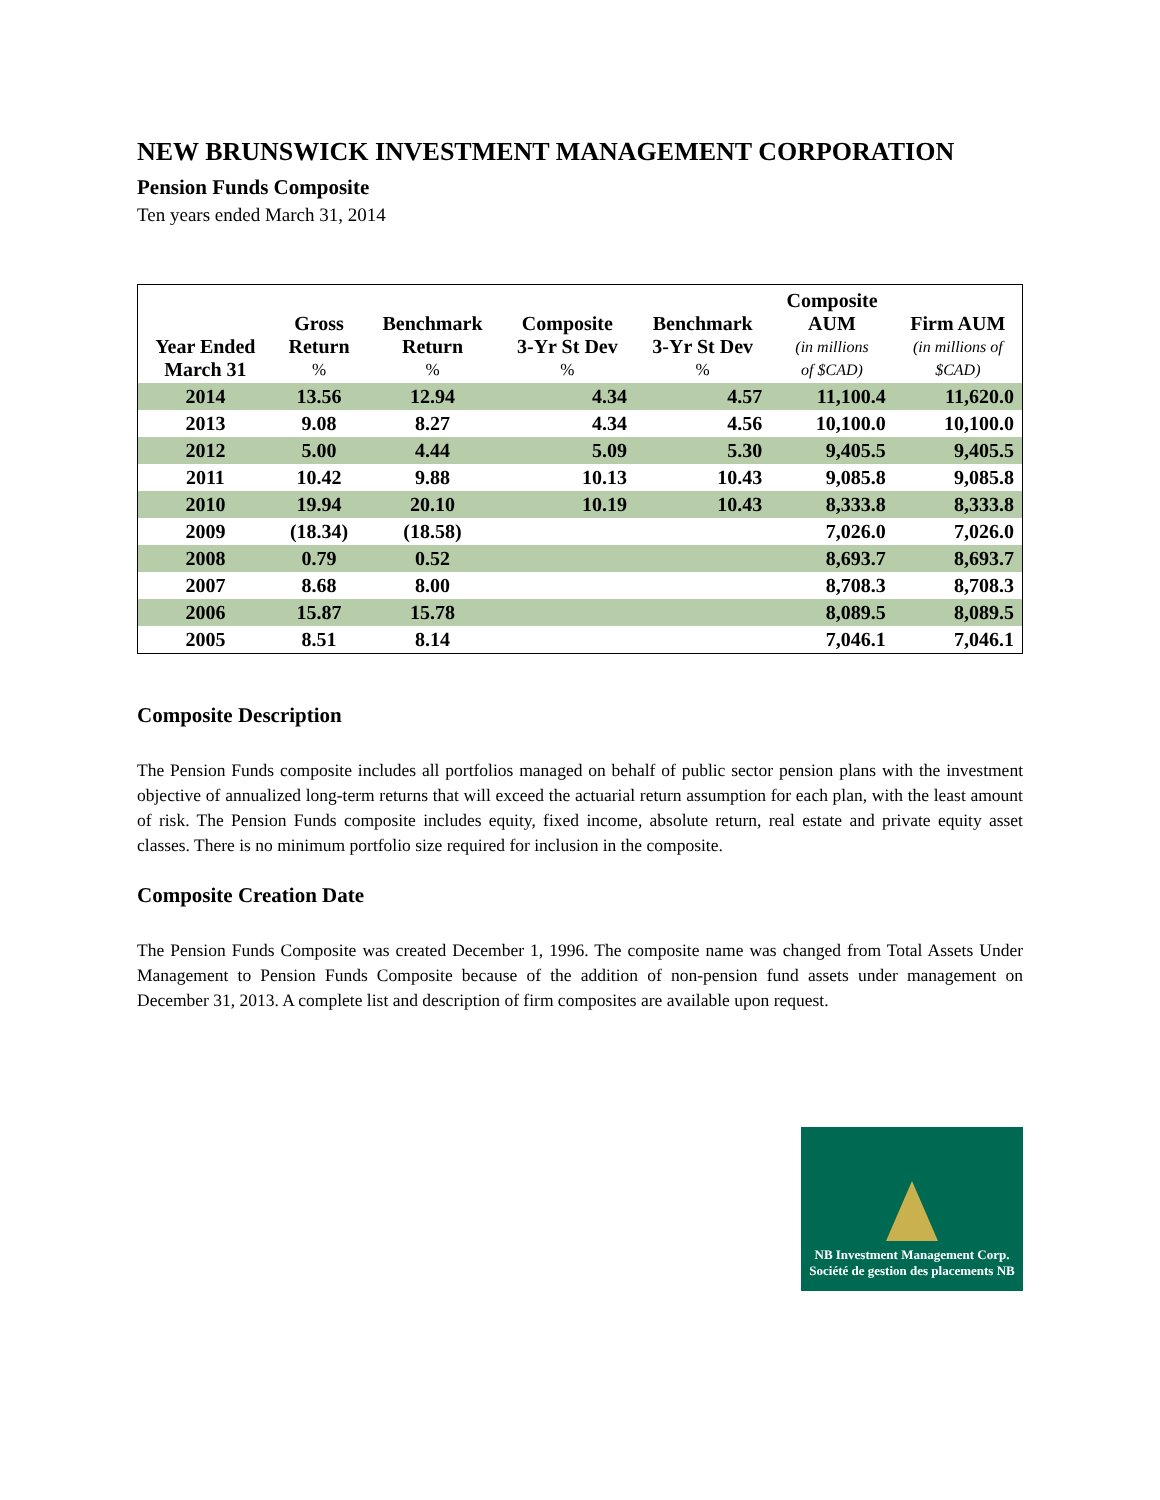NEW BRUNSWICK INVESTMENT MANAGEMENT CORPORATION
Pension Funds Composite
Ten years ended March 31, 2014
| Year Ended March 31 | Gross Return % | Benchmark Return % | Composite 3-Yr St Dev % | Benchmark 3-Yr St Dev % | Composite AUM (in millions of $CAD) | Firm AUM (in millions of $CAD) |
| --- | --- | --- | --- | --- | --- | --- |
| 2014 | 13.56 | 12.94 | 4.34 | 4.57 | 11,100.4 | 11,620.0 |
| 2013 | 9.08 | 8.27 | 4.34 | 4.56 | 10,100.0 | 10,100.0 |
| 2012 | 5.00 | 4.44 | 5.09 | 5.30 | 9,405.5 | 9,405.5 |
| 2011 | 10.42 | 9.88 | 10.13 | 10.43 | 9,085.8 | 9,085.8 |
| 2010 | 19.94 | 20.10 | 10.19 | 10.43 | 8,333.8 | 8,333.8 |
| 2009 | (18.34) | (18.58) | | | 7,026.0 | 7,026.0 |
| 2008 | 0.79 | 0.52 | | | 8,693.7 | 8,693.7 |
| 2007 | 8.68 | 8.00 | | | 8,708.3 | 8,708.3 |
| 2006 | 15.87 | 15.78 | | | 8,089.5 | 8,089.5 |
| 2005 | 8.51 | 8.14 | | | 7,046.1 | 7,046.1 |
Composite Description
The Pension Funds composite includes all portfolios managed on behalf of public sector pension plans with the investment objective of annualized long-term returns that will exceed the actuarial return assumption for each plan, with the least amount of risk. The Pension Funds composite includes equity, fixed income, absolute return, real estate and private equity asset classes. There is no minimum portfolio size required for inclusion in the composite.
Composite Creation Date
The Pension Funds Composite was created December 1, 1996. The composite name was changed from Total Assets Under Management to Pension Funds Composite because of the addition of non-pension fund assets under management on December 31, 2013. A complete list and description of firm composites are available upon request.
NB Investment Management Corp.
Société de gestion des placements NB